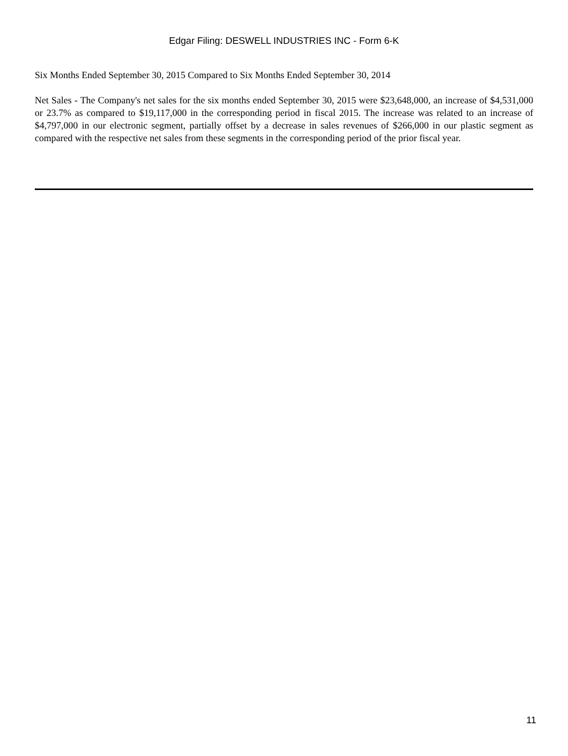Edgar Filing: DESWELL INDUSTRIES INC - Form 6-K
Six Months Ended September 30, 2015 Compared to Six Months Ended September 30, 2014
Net Sales - The Company's net sales for the six months ended September 30, 2015 were $23,648,000, an increase of $4,531,000 or 23.7% as compared to $19,117,000 in the corresponding period in fiscal 2015. The increase was related to an increase of $4,797,000 in our electronic segment, partially offset by a decrease in sales revenues of $266,000 in our plastic segment as compared with the respective net sales from these segments in the corresponding period of the prior fiscal year.
11